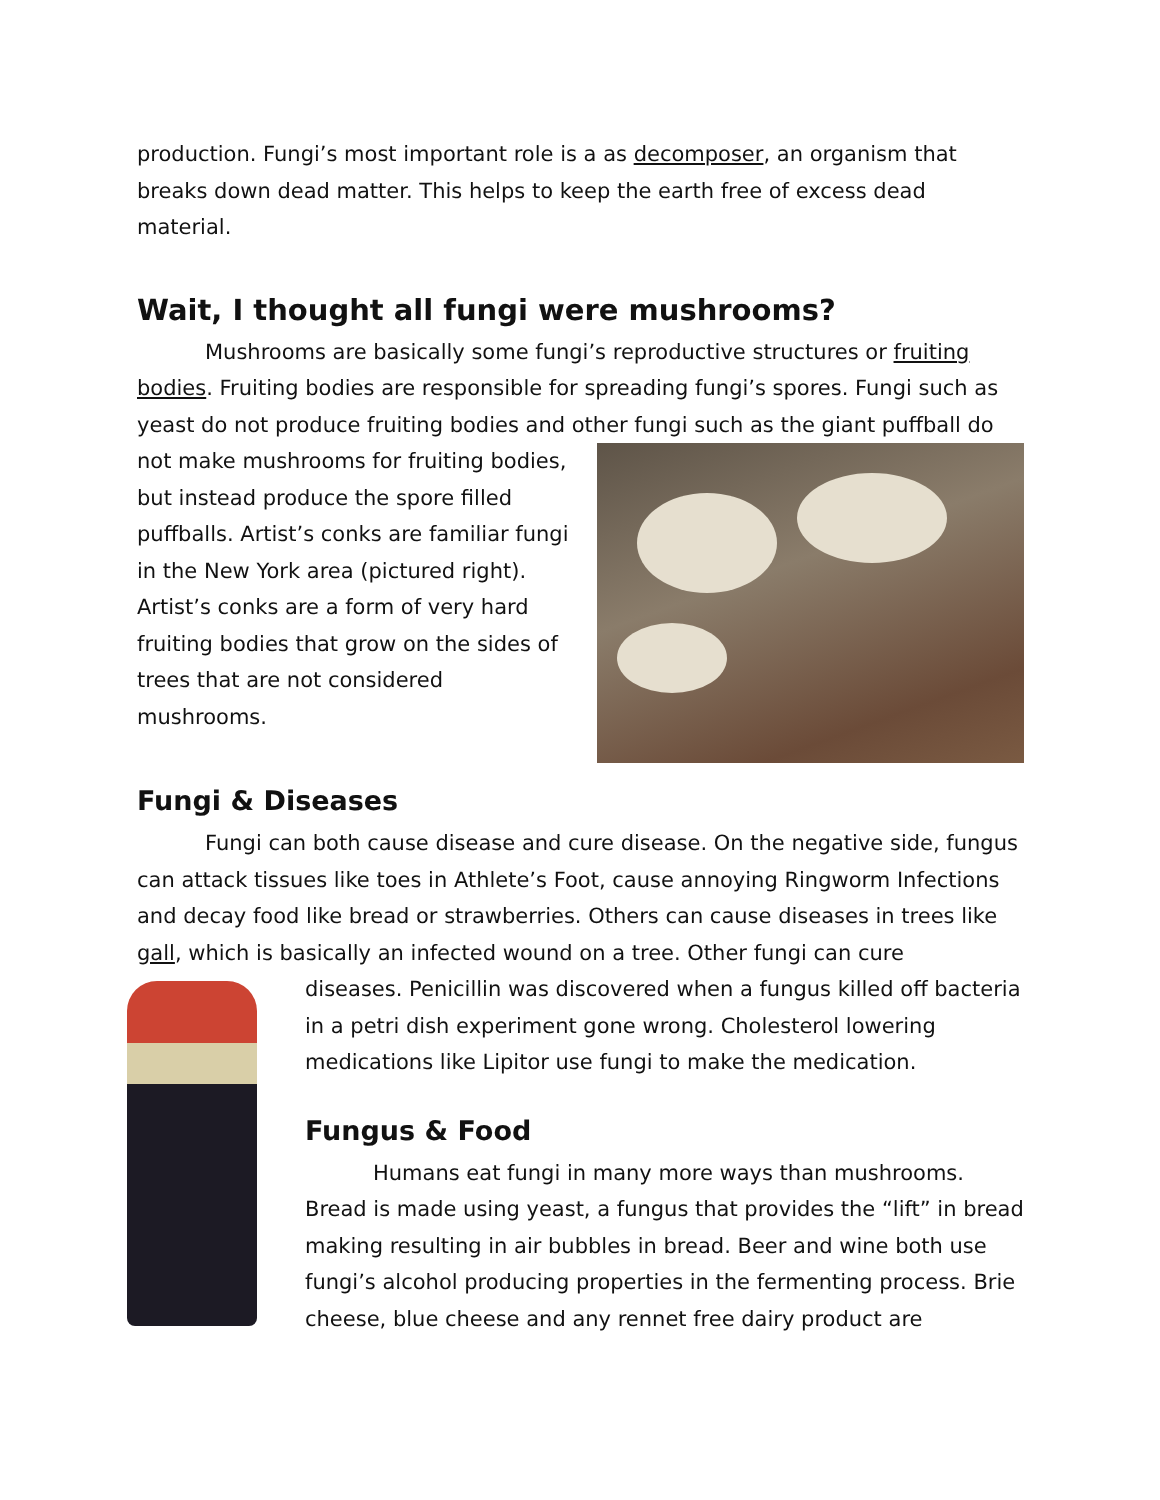production. Fungi’s most important role is a as decomposer, an organism that breaks down dead matter. This helps to keep the earth free of excess dead material.
Wait, I thought all fungi were mushrooms?
Mushrooms are basically some fungi’s reproductive structures or fruiting bodies. Fruiting bodies are responsible for spreading fungi’s spores. Fungi such as yeast do not produce fruiting bodies and other fungi such as the giant puffball do
not make mushrooms for fruiting bodies, but instead produce the spore filled puffballs. Artist’s conks are familiar fungi in the New York area (pictured right). Artist’s conks are a form of very hard fruiting bodies that grow on the sides of trees that are not considered mushrooms.
Fungi & Diseases
Fungi can both cause disease and cure disease. On the negative side, fungus can attack tissues like toes in Athlete’s Foot, cause annoying Ringworm Infections and decay food like bread or strawberries. Others can cause diseases in trees like gall, which is basically an infected wound on a tree. Other fungi can cure
diseases. Penicillin was discovered when a fungus killed off bacteria in a petri dish experiment gone wrong. Cholesterol lowering medications like Lipitor use fungi to make the medication.
Fungus & Food
Humans eat fungi in many more ways than mushrooms. Bread is made using yeast, a fungus that provides the “lift” in bread making resulting in air bubbles in bread. Beer and wine both use fungi’s alcohol producing properties in the fermenting process. Brie cheese, blue cheese and any rennet free dairy product are